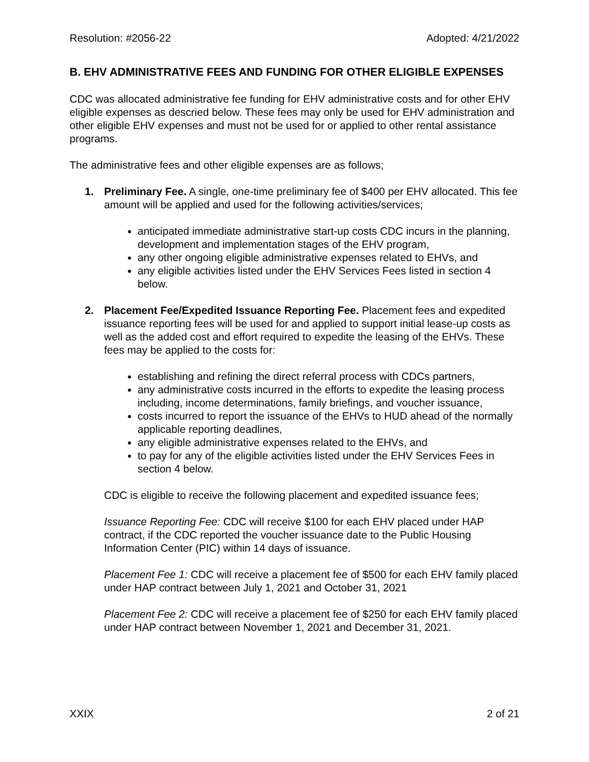Resolution: #2056-22 Adopted: 4/21/2022
B. EHV ADMINISTRATIVE FEES AND FUNDING FOR OTHER ELIGIBLE EXPENSES
CDC was allocated administrative fee funding for EHV administrative costs and for other EHV eligible expenses as descried below. These fees may only be used for EHV administration and other eligible EHV expenses and must not be used for or applied to other rental assistance programs.
The administrative fees and other eligible expenses are as follows;
1. Preliminary Fee. A single, one-time preliminary fee of $400 per EHV allocated. This fee amount will be applied and used for the following activities/services;
anticipated immediate administrative start-up costs CDC incurs in the planning, development and implementation stages of the EHV program,
any other ongoing eligible administrative expenses related to EHVs, and
any eligible activities listed under the EHV Services Fees listed in section 4 below.
2. Placement Fee/Expedited Issuance Reporting Fee. Placement fees and expedited issuance reporting fees will be used for and applied to support initial lease-up costs as well as the added cost and effort required to expedite the leasing of the EHVs. These fees may be applied to the costs for:
establishing and refining the direct referral process with CDCs partners,
any administrative costs incurred in the efforts to expedite the leasing process including, income determinations, family briefings, and voucher issuance,
costs incurred to report the issuance of the EHVs to HUD ahead of the normally applicable reporting deadlines,
any eligible administrative expenses related to the EHVs, and
to pay for any of the eligible activities listed under the EHV Services Fees in section 4 below.
CDC is eligible to receive the following placement and expedited issuance fees;
Issuance Reporting Fee: CDC will receive $100 for each EHV placed under HAP contract, if the CDC reported the voucher issuance date to the Public Housing Information Center (PIC) within 14 days of issuance.
Placement Fee 1: CDC will receive a placement fee of $500 for each EHV family placed under HAP contract between July 1, 2021 and October 31, 2021
Placement Fee 2: CDC will receive a placement fee of $250 for each EHV family placed under HAP contract between November 1, 2021 and December 31, 2021.
XXIX 2 of 21